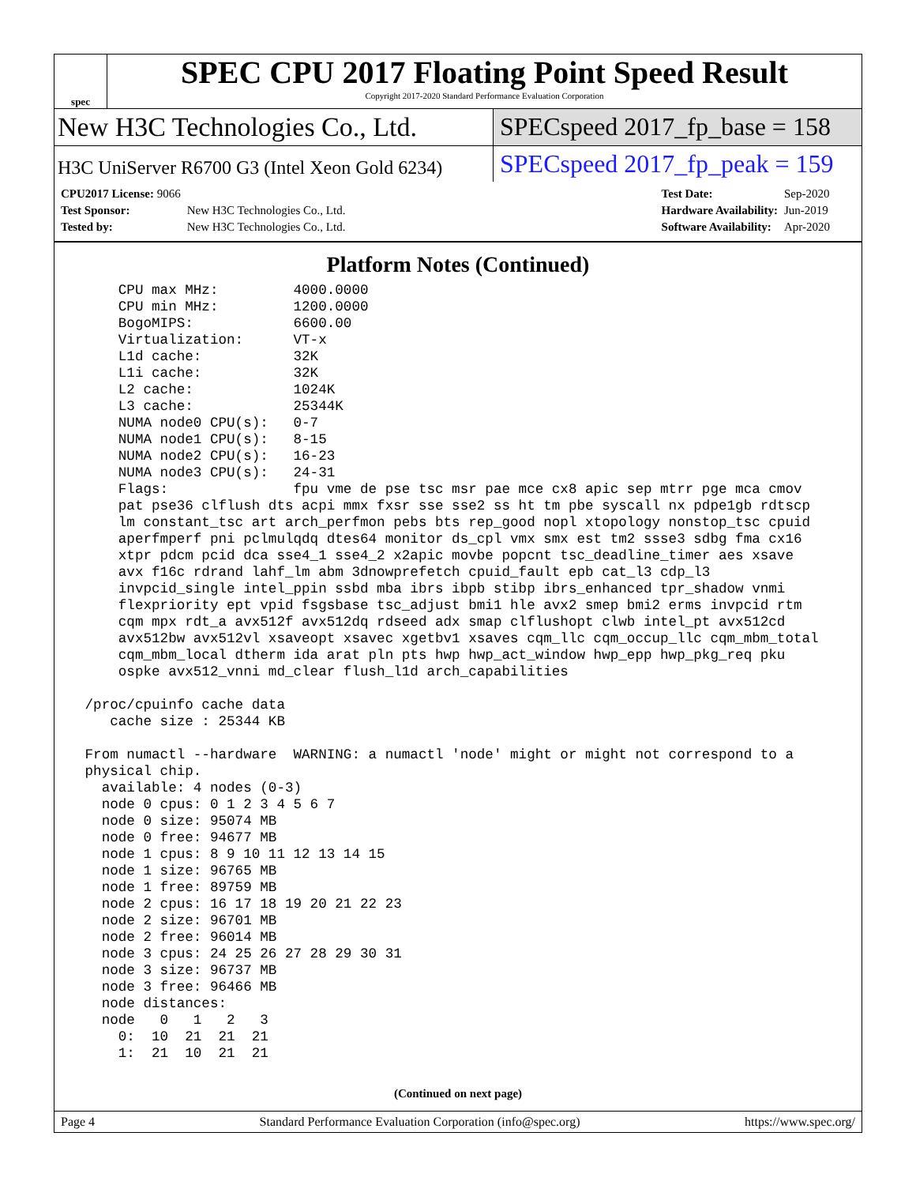spec
SPEC CPU 2017 Floating Point Speed Result
Copyright 2017-2020 Standard Performance Evaluation Corporation
New H3C Technologies Co., Ltd. SPECspeed 2017_fp_base = 158
H3C UniServer R6700 G3 (Intel Xeon Gold 6234)
SPECspeed 2017_fp_peak = 159
| CPU2017 License: 9066 | |
| Test Sponsor: | New H3C Technologies Co., Ltd. |
| Tested by: | New H3C Technologies Co., Ltd. |
| Test Date: | Sep-2020 |
| Hardware Availability: | Jun-2019 |
| Software Availability: | Apr-2020 |
Platform Notes (Continued)
     CPU max MHz:         4000.0000
     CPU min MHz:         1200.0000
     BogoMIPS:            6600.00
     Virtualization:      VT-x
     L1d cache:           32K
     L1i cache:           32K
     L2 cache:            1024K
     L3 cache:            25344K
     NUMA node0 CPU(s):   0-7
     NUMA node1 CPU(s):   8-15
     NUMA node2 CPU(s):   16-23
     NUMA node3 CPU(s):   24-31
     Flags:               fpu vme de pse tsc msr pae mce cx8 apic sep mtrr pge mca cmov
     pat pse36 clflush dts acpi mmx fxsr sse sse2 ss ht tm pbe syscall nx pdpe1gb rdtscp
     lm constant_tsc art arch_perfmon pebs bts rep_good nopl xtopology nonstop_tsc cpuid
     aperfmperf pni pclmulqdq dtes64 monitor ds_cpl vmx smx est tm2 ssse3 sdbg fma cx16
     xtpr pdcm pcid dca sse4_1 sse4_2 x2apic movbe popcnt tsc_deadline_timer aes xsave
     avx f16c rdrand lahf_lm abm 3dnowprefetch cpuid_fault epb cat_l3 cdp_l3
     invpcid_single intel_ppin ssbd mba ibrs ibpb stibp ibrs_enhanced tpr_shadow vnmi
     flexpriority ept vpid fsgsbase tsc_adjust bmi1 hle avx2 smep bmi2 erms invpcid rtm
     cqm mpx rdt_a avx512f avx512dq rdseed adx smap clflushopt clwb intel_pt avx512cd
     avx512bw avx512vl xsaveopt xsavec xgetbv1 xsaves cqm_llc cqm_occup_llc cqm_mbm_total
     cqm_mbm_local dtherm ida arat pln pts hwp hwp_act_window hwp_epp hwp_pkg_req pku
     ospke avx512_vnni md_clear flush_l1d arch_capabilities

 /proc/cpuinfo cache data
    cache size : 25344 KB

 From numactl --hardware  WARNING: a numactl 'node' might or might not correspond to a
 physical chip.
   available: 4 nodes (0-3)
   node 0 cpus: 0 1 2 3 4 5 6 7
   node 0 size: 95074 MB
   node 0 free: 94677 MB
   node 1 cpus: 8 9 10 11 12 13 14 15
   node 1 size: 96765 MB
   node 1 free: 89759 MB
   node 2 cpus: 16 17 18 19 20 21 22 23
   node 2 size: 96701 MB
   node 2 free: 96014 MB
   node 3 cpus: 24 25 26 27 28 29 30 31
   node 3 size: 96737 MB
   node 3 free: 96466 MB
   node distances:
   node   0   1   2   3
     0:  10  21  21  21
     1:  21  10  21  21
(Continued on next page)
Page 4 Standard Performance Evaluation Corporation (info@spec.org) https://www.spec.org/